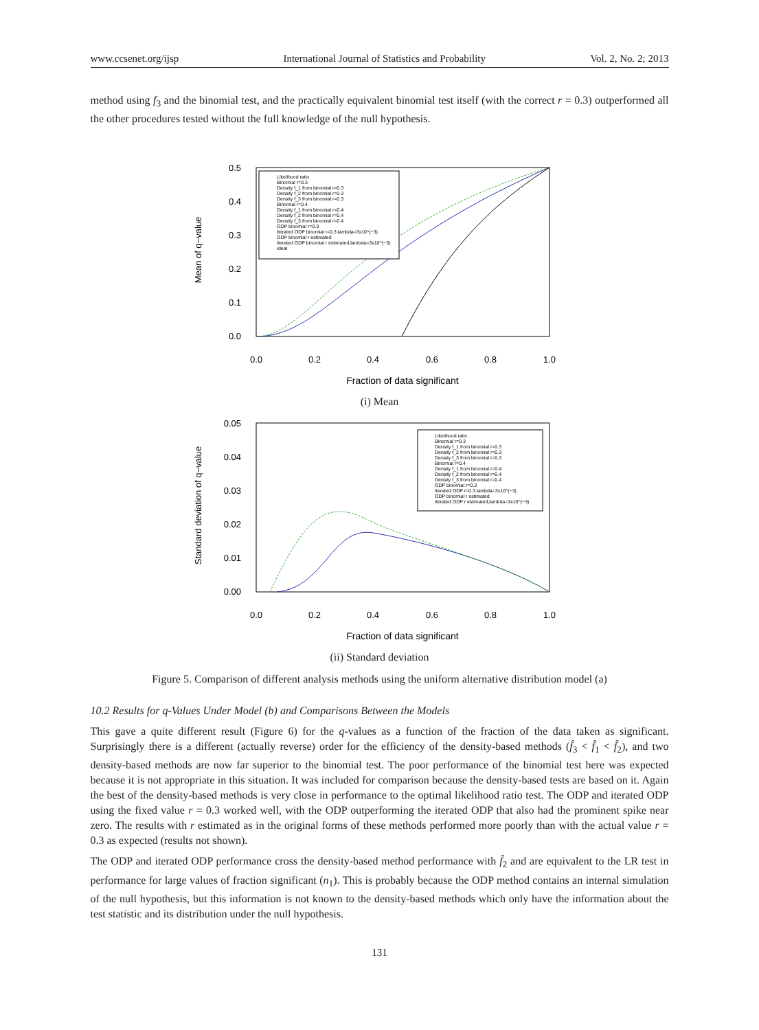www.ccsenet.org/ijsp International Journal of Statistics and Probability Vol. 2, No. 2; 2013
method using f<sub>3</sub> and the binomial test, and the practically equivalent binomial test itself (with the correct r = 0.3) outperformed all the other procedures tested without the full knowledge of the null hypothesis.
Mean of q−value
0.5
0.4
0.3
0.2
0.1
0.0
0.0
0.2
0.4
0.6
0.8
1.0
Likelihood ratio
Binomial r=0.3
Density f_1 from binomial r=0.3
Density f_2 from binomial r=0.3
Density f_3 from binomial r=0.3
Binomial r=0.4
Density f_1 from binomial r=0.4
Density f_2 from binomial r=0.4
Density f_3 from binomial r=0.4
ODP binomial r=0.3
Iterated ODP binomial r=0.3 lambda=3x10^(−3)
ODP binomial r estimated
Iterated ODP binomial r estimated,lambda=3x10^(−3)
Ideal
Fraction of data significant
(i) Mean
Standard deviation of q−value
0.05
0.04
0.03
0.02
0.01
0.00
0.0
0.2
0.4
0.6
0.8
1.0
Likelihood ratio
Binomial r=0.3
Density f_1 from binomial r=0.3
Density f_2 from binomial r=0.3
Density f_3 from binomial r=0.3
Binomial r=0.4
Density f_1 from binomial r=0.4
Density f_2 from binomial r=0.4
Density f_3 from binomial r=0.4
ODP binomial r=0.3
Iterated ODP r=0.3 lambda=3x10^(−3)
ODP binomial r estimated
Iterated ODP r estimated,lambda=3x10^(−3)
Fraction of data significant
(ii) Standard deviation
Figure 5. Comparison of different analysis methods using the uniform alternative distribution model (a)
10.2 Results for q-Values Under Model (b) and Comparisons Between the Models
This gave a quite different result (Figure 6) for the q-values as a function of the fraction of the data taken as significant. Surprisingly there is a different (actually reverse) order for the efficiency of the density-based methods (f̂<sub>3</sub> < f̂<sub>1</sub> < f̂<sub>2</sub>), and two density-based methods are now far superior to the binomial test. The poor performance of the binomial test here was expected because it is not appropriate in this situation. It was included for comparison because the density-based tests are based on it. Again the best of the density-based methods is very close in performance to the optimal likelihood ratio test. The ODP and iterated ODP using the fixed value r = 0.3 worked well, with the ODP outperforming the iterated ODP that also had the prominent spike near zero. The results with r estimated as in the original forms of these methods performed more poorly than with the actual value r = 0.3 as expected (results not shown).
The ODP and iterated ODP performance cross the density-based method performance with f̂<sub>2</sub> and are equivalent to the LR test in performance for large values of fraction significant (n<sub>1</sub>). This is probably because the ODP method contains an internal simulation of the null hypothesis, but this information is not known to the density-based methods which only have the information about the test statistic and its distribution under the null hypothesis.
131